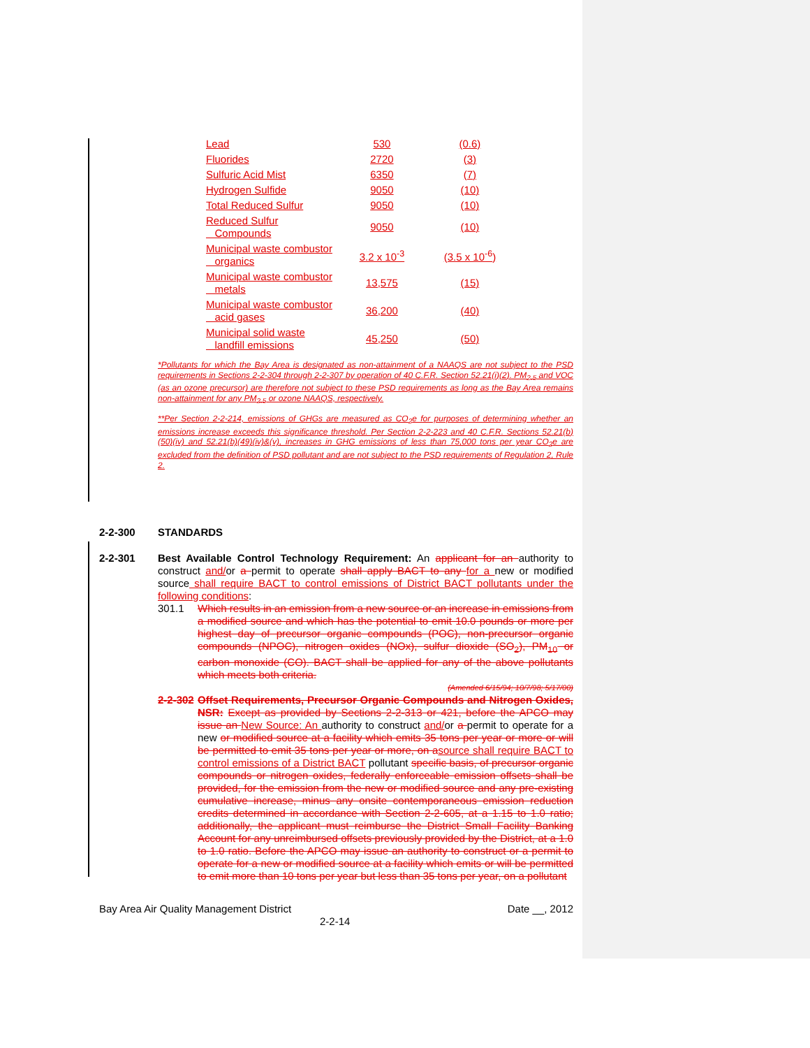| Lead | 530 | (0.6) |
| Fluorides | 2720 | (3) |
| Sulfuric Acid Mist | 6350 | (7) |
| Hydrogen Sulfide | 9050 | (10) |
| Total Reduced Sulfur | 9050 | (10) |
| Reduced Sulfur Compounds | 9050 | (10) |
| Municipal waste combustor organics | 3.2 x 10<sup>-3</sup> | (3.5 x 10<sup>-6</sup>) |
| Municipal waste combustor metals | 13,575 | (15) |
| Municipal waste combustor acid gases | 36,200 | (40) |
| Municipal solid waste landfill emissions | 45,250 | (50) |
*Pollutants for which the Bay Area is designated as non-attainment of a NAAQS are not subject to the PSD requirements in Sections 2-2-304 through 2-2-307 by operation of 40 C.F.R. Section 52.21(i)(2). PM<sub>2.5</sub> and VOC (as an ozone precursor) are therefore not subject to these PSD requirements as long as the Bay Area remains non-attainment for any PM<sub>2.5</sub> or ozone NAAQS, respectively.
**Per Section 2-2-214, emissions of GHGs are measured as CO<sub>2</sub>e for purposes of determining whether an emissions increase exceeds this significance threshold. Per Section 2-2-223 and 40 C.F.R. Sections 52.21(b)(50)(iv) and 52.21(b)(49)(iv)&(v), increases in GHG emissions of less than 75,000 tons per year CO<sub>2</sub>e are excluded from the definition of PSD pollutant and are not subject to the PSD requirements of Regulation 2, Rule 2.
2-2-300 STANDARDS
2-2-301
Best Available Control Technology Requirement: An applicant for an authority to construct and/or a permit to operate shall apply BACT to any for a new or modified source shall require BACT to control emissions of District BACT pollutants under the following conditions:
301.1
Which results in an emission from a new source or an increase in emissions from a modified source and which has the potential to emit 10.0 pounds or more per highest day of precursor organic compounds (POC), non-precursor organic compounds (NPOC), nitrogen oxides (NOx), sulfur dioxide (SO<sub>2</sub>), PM<sub>10</sub> or carbon monoxide (CO). BACT shall be applied for any of the above pollutants which meets both criteria.
(Amended 6/15/94; 10/7/98; 5/17/00)
2-2-302
Offset Requirements, Precursor Organic Compounds and Nitrogen Oxides, NSR: Except as provided by Sections 2-2-313 or 421, before the APCO may issue an New Source: An authority to construct and/or a permit to operate for a new or modified source at a facility which emits 35 tons per year or more or will be permitted to emit 35 tons per year or more, on a source shall require BACT to control emissions of a District BACT pollutant specific basis, of precursor organic compounds or nitrogen oxides, federally enforceable emission offsets shall be provided, for the emission from the new or modified source and any pre-existing cumulative increase, minus any onsite contemporaneous emission reduction credits determined in accordance with Section 2-2-605, at a 1.15 to 1.0 ratio; additionally, the applicant must reimburse the District Small Facility Banking Account for any unreimbursed offsets previously provided by the District, at a 1.0 to 1.0 ratio. Before the APCO may issue an authority to construct or a permit to operate for a new or modified source at a facility which emits or will be permitted to emit more than 10 tons per year but less than 35 tons per year, on a pollutant
Bay Area Air Quality Management District Date __, 2012
2-2-14